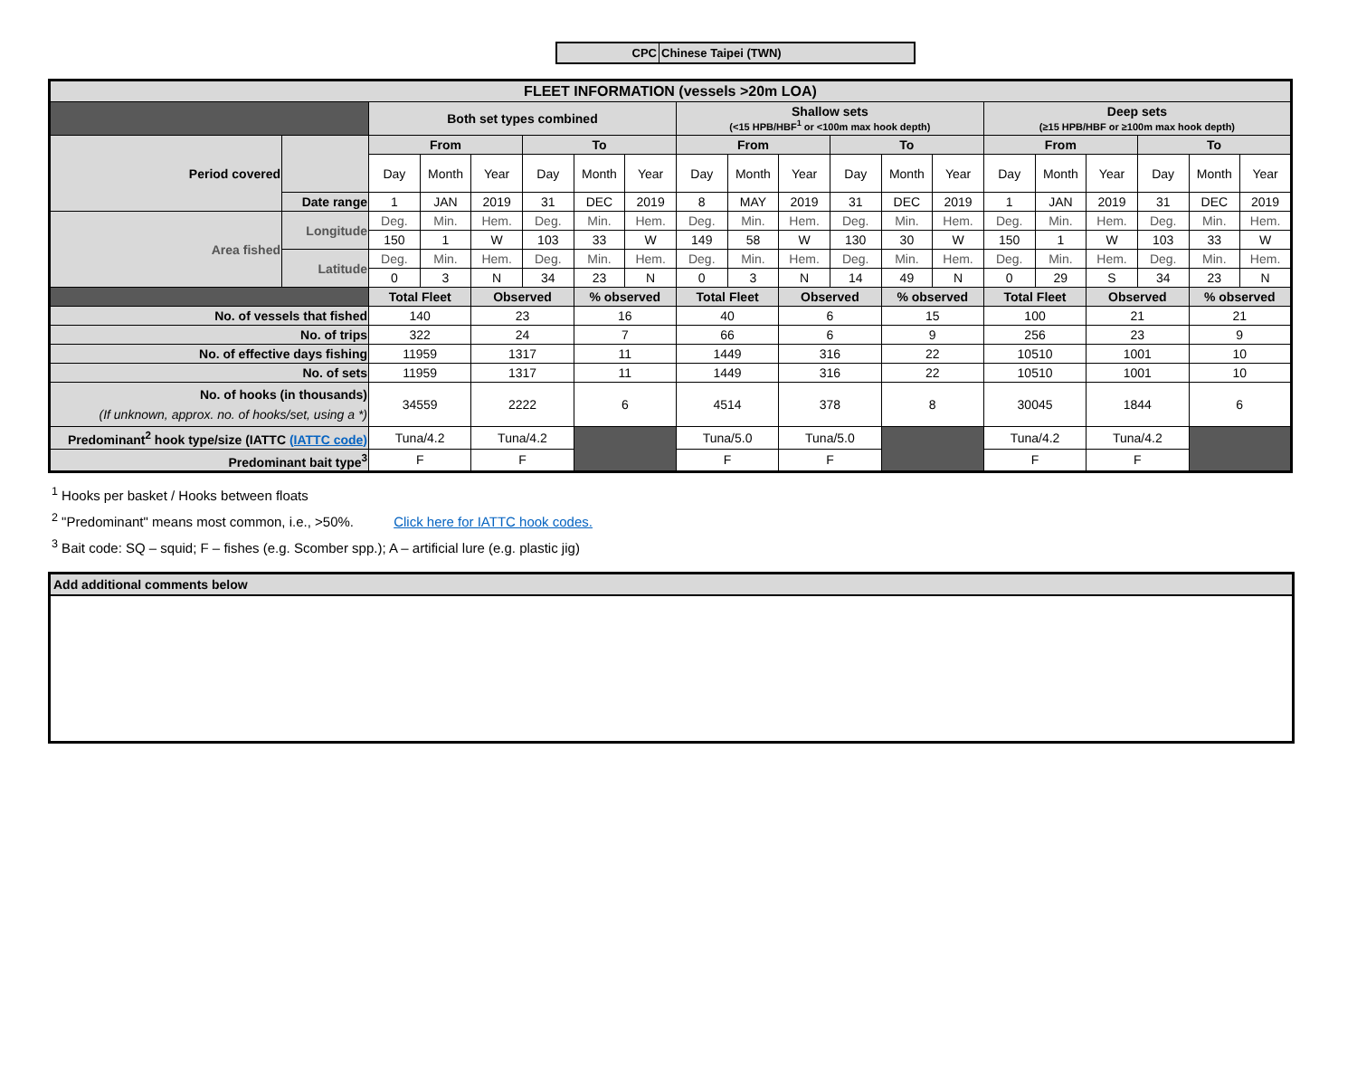CPC Chinese Taipei (TWN)
| FLEET INFORMATION (vessels >20m LOA) | | | | | | | | | | | | | | | | | | | |
| --- | --- | --- | --- | --- | --- | --- | --- | --- | --- | --- | --- | --- | --- | --- | --- | --- | --- | --- | --- |
| | | Both set types combined | | | | | | Shallow sets (<15 HPB/HBF<sup>1</sup> or <100m max hook depth) | | | | | | Deep sets (≥15 HPB/HBF or ≥100m max hook depth) | | | | | |
| Period covered | | From | | | To | | | From | | | To | | | From | | | To | | |
| | | Day | Month | Year | Day | Month | Year | Day | Month | Year | Day | Month | Year | Day | Month | Year | Day | Month | Year |
| | Date range | 1 | JAN | 2019 | 31 | DEC | 2019 | 8 | MAY | 2019 | 31 | DEC | 2019 | 1 | JAN | 2019 | 31 | DEC | 2019 |
| Area fished | Longitude | Deg. | Min. | Hem. | Deg. | Min. | Hem. | Deg. | Min. | Hem. | Deg. | Min. | Hem. | Deg. | Min. | Hem. | Deg. | Min. | Hem. |
| | | 150 | 1 | W | 103 | 33 | W | 149 | 58 | W | 130 | 30 | W | 150 | 1 | W | 103 | 33 | W |
| | Latitude | Deg. | Min. | Hem. | Deg. | Min. | Hem. | Deg. | Min. | Hem. | Deg. | Min. | Hem. | Deg. | Min. | Hem. | Deg. | Min. | Hem. |
| | | 0 | 3 | N | 34 | 23 | N | 0 | 3 | N | 14 | 49 | N | 0 | 29 | S | 34 | 23 | N |
| | | Total Fleet | | Observed | | % observed | | Total Fleet | | Observed | | % observed | | Total Fleet | | Observed | | % observed | |
| No. of vessels that fished | | 140 | | 23 | | 16 | | 40 | | 6 | | 15 | | 100 | | 21 | | 21 | |
| No. of trips | | 322 | | 24 | | 7 | | 66 | | 6 | | 9 | | 256 | | 23 | | 9 | |
| No. of effective days fishing | | 11959 | | 1317 | | 11 | | 1449 | | 316 | | 22 | | 10510 | | 1001 | | 10 | |
| No. of sets | | 11959 | | 1317 | | 11 | | 1449 | | 316 | | 22 | | 10510 | | 1001 | | 10 | |
| No. of hooks (in thousands) (If unknown, approx. no. of hooks/set, using a *) | | 34559 | | 2222 | | 6 | | 4514 | | 378 | | 8 | | 30045 | | 1844 | | 6 | |
| Predominant<sup>2</sup> hook type/size (IATTC (IATTC code) | | Tuna/4.2 | | Tuna/4.2 | | | | Tuna/5.0 | | Tuna/5.0 | | | | Tuna/4.2 | | Tuna/4.2 | | | |
| Predominant bait type<sup>3</sup> | | F | | F | | | | F | | F | | | | F | | F | | | |
<sup>1</sup> Hooks per basket / Hooks between floats
<sup>2</sup> "Predominant" means most common, i.e., >50%. Click here for IATTC hook codes.
<sup>3</sup> Bait code: SQ – squid; F – fishes (e.g. Scomber spp.); A – artificial lure (e.g. plastic jig)
Add additional comments below